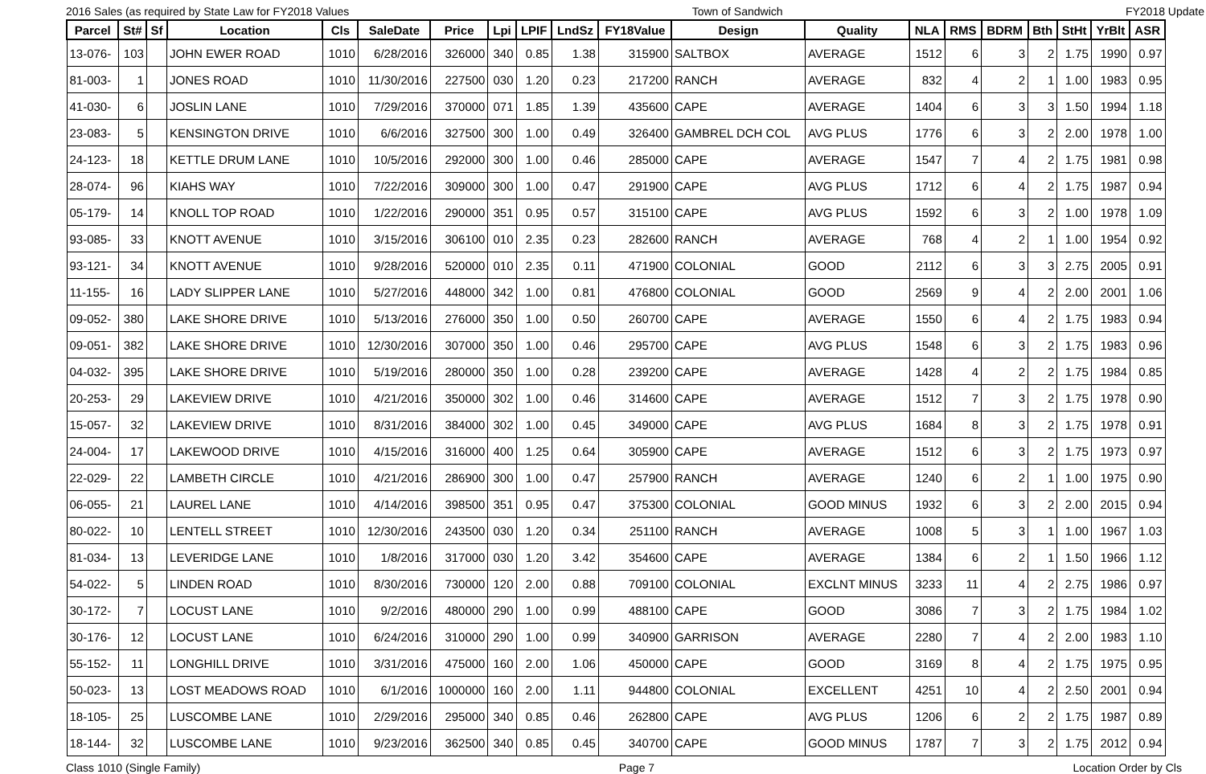2016 Sales (as required by State Law for FY2018 Values Town of Sandwich FY2018 Update
| Parcel | St# | Sf | Location | Cls | SaleDate | Price | Lpi | LPIF | LndSz | FY18Value | Design | Quality | NLA | RMS | BDRM | Bth | StHt | YrBlt | ASR |
| --- | --- | --- | --- | --- | --- | --- | --- | --- | --- | --- | --- | --- | --- | --- | --- | --- | --- | --- | --- |
| 13-076- | 103 | | JOHN EWER ROAD | 1010 | 6/28/2016 | 326000 | 340 | 0.85 | 1.38 | 315900 | SALTBOX | AVERAGE | 1512 | 6 | 3 | 2 | 1.75 | 1990 | 0.97 |
| 81-003- | 1 | | JONES ROAD | 1010 | 11/30/2016 | 227500 | 030 | 1.20 | 0.23 | 217200 | RANCH | AVERAGE | 832 | 4 | 2 | 1 | 1.00 | 1983 | 0.95 |
| 41-030- | 6 | | JOSLIN LANE | 1010 | 7/29/2016 | 370000 | 071 | 1.85 | 1.39 | 435600 | CAPE | AVERAGE | 1404 | 6 | 3 | 3 | 1.50 | 1994 | 1.18 |
| 23-083- | 5 | | KENSINGTON DRIVE | 1010 | 6/6/2016 | 327500 | 300 | 1.00 | 0.49 | 326400 | GAMBREL DCH COL | AVG PLUS | 1776 | 6 | 3 | 2 | 2.00 | 1978 | 1.00 |
| 24-123- | 18 | | KETTLE DRUM LANE | 1010 | 10/5/2016 | 292000 | 300 | 1.00 | 0.46 | 285000 | CAPE | AVERAGE | 1547 | 7 | 4 | 2 | 1.75 | 1981 | 0.98 |
| 28-074- | 96 | | KIAHS WAY | 1010 | 7/22/2016 | 309000 | 300 | 1.00 | 0.47 | 291900 | CAPE | AVG PLUS | 1712 | 6 | 4 | 2 | 1.75 | 1987 | 0.94 |
| 05-179- | 14 | | KNOLL TOP ROAD | 1010 | 1/22/2016 | 290000 | 351 | 0.95 | 0.57 | 315100 | CAPE | AVG PLUS | 1592 | 6 | 3 | 2 | 1.00 | 1978 | 1.09 |
| 93-085- | 33 | | KNOTT AVENUE | 1010 | 3/15/2016 | 306100 | 010 | 2.35 | 0.23 | 282600 | RANCH | AVERAGE | 768 | 4 | 2 | 1 | 1.00 | 1954 | 0.92 |
| 93-121- | 34 | | KNOTT AVENUE | 1010 | 9/28/2016 | 520000 | 010 | 2.35 | 0.11 | 471900 | COLONIAL | GOOD | 2112 | 6 | 3 | 3 | 2.75 | 2005 | 0.91 |
| 11-155- | 16 | | LADY SLIPPER LANE | 1010 | 5/27/2016 | 448000 | 342 | 1.00 | 0.81 | 476800 | COLONIAL | GOOD | 2569 | 9 | 4 | 2 | 2.00 | 2001 | 1.06 |
| 09-052- | 380 | | LAKE SHORE DRIVE | 1010 | 5/13/2016 | 276000 | 350 | 1.00 | 0.50 | 260700 | CAPE | AVERAGE | 1550 | 6 | 4 | 2 | 1.75 | 1983 | 0.94 |
| 09-051- | 382 | | LAKE SHORE DRIVE | 1010 | 12/30/2016 | 307000 | 350 | 1.00 | 0.46 | 295700 | CAPE | AVG PLUS | 1548 | 6 | 3 | 2 | 1.75 | 1983 | 0.96 |
| 04-032- | 395 | | LAKE SHORE DRIVE | 1010 | 5/19/2016 | 280000 | 350 | 1.00 | 0.28 | 239200 | CAPE | AVERAGE | 1428 | 4 | 2 | 2 | 1.75 | 1984 | 0.85 |
| 20-253- | 29 | | LAKEVIEW DRIVE | 1010 | 4/21/2016 | 350000 | 302 | 1.00 | 0.46 | 314600 | CAPE | AVERAGE | 1512 | 7 | 3 | 2 | 1.75 | 1978 | 0.90 |
| 15-057- | 32 | | LAKEVIEW DRIVE | 1010 | 8/31/2016 | 384000 | 302 | 1.00 | 0.45 | 349000 | CAPE | AVG PLUS | 1684 | 8 | 3 | 2 | 1.75 | 1978 | 0.91 |
| 24-004- | 17 | | LAKEWOOD DRIVE | 1010 | 4/15/2016 | 316000 | 400 | 1.25 | 0.64 | 305900 | CAPE | AVERAGE | 1512 | 6 | 3 | 2 | 1.75 | 1973 | 0.97 |
| 22-029- | 22 | | LAMBETH CIRCLE | 1010 | 4/21/2016 | 286900 | 300 | 1.00 | 0.47 | 257900 | RANCH | AVERAGE | 1240 | 6 | 2 | 1 | 1.00 | 1975 | 0.90 |
| 06-055- | 21 | | LAUREL LANE | 1010 | 4/14/2016 | 398500 | 351 | 0.95 | 0.47 | 375300 | COLONIAL | GOOD MINUS | 1932 | 6 | 3 | 2 | 2.00 | 2015 | 0.94 |
| 80-022- | 10 | | LENTELL STREET | 1010 | 12/30/2016 | 243500 | 030 | 1.20 | 0.34 | 251100 | RANCH | AVERAGE | 1008 | 5 | 3 | 1 | 1.00 | 1967 | 1.03 |
| 81-034- | 13 | | LEVERIDGE LANE | 1010 | 1/8/2016 | 317000 | 030 | 1.20 | 3.42 | 354600 | CAPE | AVERAGE | 1384 | 6 | 2 | 1 | 1.50 | 1966 | 1.12 |
| 54-022- | 5 | | LINDEN ROAD | 1010 | 8/30/2016 | 730000 | 120 | 2.00 | 0.88 | 709100 | COLONIAL | EXCLNT MINUS | 3233 | 11 | 4 | 2 | 2.75 | 1986 | 0.97 |
| 30-172- | 7 | | LOCUST LANE | 1010 | 9/2/2016 | 480000 | 290 | 1.00 | 0.99 | 488100 | CAPE | GOOD | 3086 | 7 | 3 | 2 | 1.75 | 1984 | 1.02 |
| 30-176- | 12 | | LOCUST LANE | 1010 | 6/24/2016 | 310000 | 290 | 1.00 | 0.99 | 340900 | GARRISON | AVERAGE | 2280 | 7 | 4 | 2 | 2.00 | 1983 | 1.10 |
| 55-152- | 11 | | LONGHILL DRIVE | 1010 | 3/31/2016 | 475000 | 160 | 2.00 | 1.06 | 450000 | CAPE | GOOD | 3169 | 8 | 4 | 2 | 1.75 | 1975 | 0.95 |
| 50-023- | 13 | | LOST MEADOWS ROAD | 1010 | 6/1/2016 | 1000000 | 160 | 2.00 | 1.11 | 944800 | COLONIAL | EXCELLENT | 4251 | 10 | 4 | 2 | 2.50 | 2001 | 0.94 |
| 18-105- | 25 | | LUSCOMBE LANE | 1010 | 2/29/2016 | 295000 | 340 | 0.85 | 0.46 | 262800 | CAPE | AVG PLUS | 1206 | 6 | 2 | 2 | 1.75 | 1987 | 0.89 |
| 18-144- | 32 | | LUSCOMBE LANE | 1010 | 9/23/2016 | 362500 | 340 | 0.85 | 0.45 | 340700 | CAPE | GOOD MINUS | 1787 | 7 | 3 | 2 | 1.75 | 2012 | 0.94 |
Class 1010 (Single Family) Page 7 Location Order by Cls